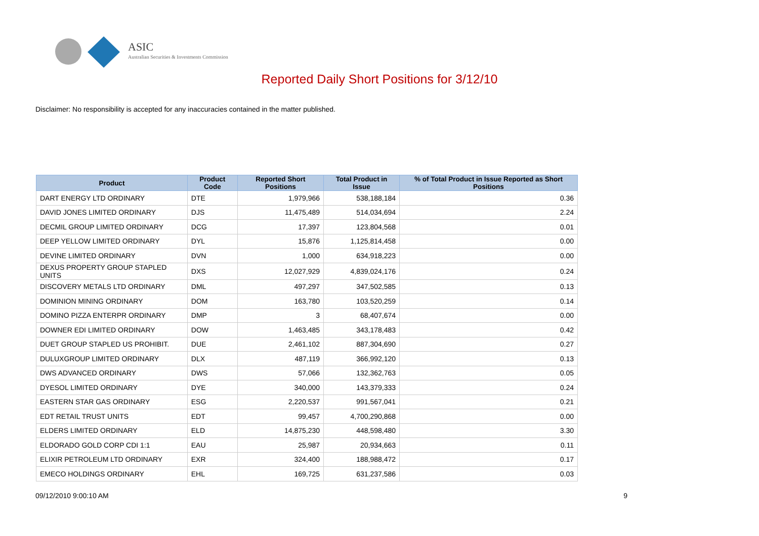ASIC
Australian Securities & Investments Commission
Reported Daily Short Positions for 3/12/10
Disclaimer: No responsibility is accepted for any inaccuracies contained in the matter published.
| Product | Product Code | Reported Short Positions | Total Product in Issue | % of Total Product in Issue Reported as Short Positions |
| --- | --- | --- | --- | --- |
| DART ENERGY LTD ORDINARY | DTE | 1,979,966 | 538,188,184 | 0.36 |
| DAVID JONES LIMITED ORDINARY | DJS | 11,475,489 | 514,034,694 | 2.24 |
| DECMIL GROUP LIMITED ORDINARY | DCG | 17,397 | 123,804,568 | 0.01 |
| DEEP YELLOW LIMITED ORDINARY | DYL | 15,876 | 1,125,814,458 | 0.00 |
| DEVINE LIMITED ORDINARY | DVN | 1,000 | 634,918,223 | 0.00 |
| DEXUS PROPERTY GROUP STAPLED UNITS | DXS | 12,027,929 | 4,839,024,176 | 0.24 |
| DISCOVERY METALS LTD ORDINARY | DML | 497,297 | 347,502,585 | 0.13 |
| DOMINION MINING ORDINARY | DOM | 163,780 | 103,520,259 | 0.14 |
| DOMINO PIZZA ENTERPR ORDINARY | DMP | 3 | 68,407,674 | 0.00 |
| DOWNER EDI LIMITED ORDINARY | DOW | 1,463,485 | 343,178,483 | 0.42 |
| DUET GROUP STAPLED US PROHIBIT. | DUE | 2,461,102 | 887,304,690 | 0.27 |
| DULUXGROUP LIMITED ORDINARY | DLX | 487,119 | 366,992,120 | 0.13 |
| DWS ADVANCED ORDINARY | DWS | 57,066 | 132,362,763 | 0.05 |
| DYESOL LIMITED ORDINARY | DYE | 340,000 | 143,379,333 | 0.24 |
| EASTERN STAR GAS ORDINARY | ESG | 2,220,537 | 991,567,041 | 0.21 |
| EDT RETAIL TRUST UNITS | EDT | 99,457 | 4,700,290,868 | 0.00 |
| ELDERS LIMITED ORDINARY | ELD | 14,875,230 | 448,598,480 | 3.30 |
| ELDORADO GOLD CORP CDI 1:1 | EAU | 25,987 | 20,934,663 | 0.11 |
| ELIXIR PETROLEUM LTD ORDINARY | EXR | 324,400 | 188,988,472 | 0.17 |
| EMECO HOLDINGS ORDINARY | EHL | 169,725 | 631,237,586 | 0.03 |
09/12/2010 9:00:10 AM 9